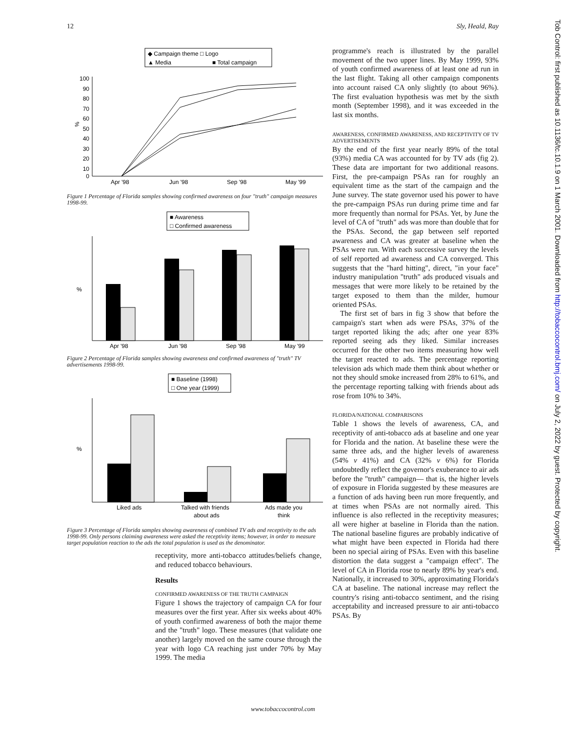12 Sly, Heald, Ray
◆ Campaign theme □ Logo
▲ Media
■ Total campaign
%
100
90
80
70
60
50
40
30
20
10
0
Apr '98
Jun '98
Sep '98
May '99
Figure 1 Percentage of Florida samples showing confirmed awareness on four "truth" campaign measures 1998-99.
■ Awareness
□ Confirmed awareness
%
Apr '98
Jun '98
Sep '98
May '99
Figure 2 Percentage of Florida samples showing awareness and confirmed awareness of "truth" TV advertisements 1998-99.
■ Baseline (1998)
□ One year (1999)
%
Liked ads
Talked with friends
about ads
Ads made you
think
Figure 3 Percentage of Florida samples showing awareness of combined TV ads and receptivity to the ads 1998-99. Only persons claiming awareness were asked the receptivity items; however, in order to measure target population reaction to the ads the total population is used as the denominator.
receptivity, more anti-tobacco attitudes/beliefs change, and reduced tobacco behaviours.
Results
CONFIRMED AWARENESS OF THE TRUTH CAMPAIGN
Figure 1 shows the trajectory of campaign CA for four measures over the first year. After six weeks about 40% of youth confirmed awareness of both the major theme and the "truth" logo. These measures (that validate one another) largely moved on the same course through the year with logo CA reaching just under 70% by May 1999. The media
programme's reach is illustrated by the parallel movement of the two upper lines. By May 1999, 93% of youth confirmed awareness of at least one ad run in the last flight. Taking all other campaign components into account raised CA only slightly (to about 96%). The first evaluation hypothesis was met by the sixth month (September 1998), and it was exceeded in the last six months.
AWARENESS, CONFIRMED AWARENESS, AND RECEPTIVITY OF TV ADVERTISEMENTS
By the end of the first year nearly 89% of the total (93%) media CA was accounted for by TV ads (fig 2). These data are important for two additional reasons. First, the pre-campaign PSAs ran for roughly an equivalent time as the start of the campaign and the June survey. The state governor used his power to have the pre-campaign PSAs run during prime time and far more frequently than normal for PSAs. Yet, by June the level of CA of "truth" ads was more than double that for the PSAs. Second, the gap between self reported awareness and CA was greater at baseline when the PSAs were run. With each successive survey the levels of self reported ad awareness and CA converged. This suggests that the "hard hitting", direct, "in your face" industry manipulation "truth" ads produced visuals and messages that were more likely to be retained by the target exposed to them than the milder, humour oriented PSAs.
The first set of bars in fig 3 show that before the campaign's start when ads were PSAs, 37% of the target reported liking the ads; after one year 83% reported seeing ads they liked. Similar increases occurred for the other two items measuring how well the target reacted to ads. The percentage reporting television ads which made them think about whether or not they should smoke increased from 28% to 61%, and the percentage reporting talking with friends about ads rose from 10% to 34%.
FLORIDA/NATIONAL COMPARISONS
Table 1 shows the levels of awareness, CA, and receptivity of anti-tobacco ads at baseline and one year for Florida and the nation. At baseline these were the same three ads, and the higher levels of awareness (54% v 41%) and CA (32% v 6%) for Florida undoubtedly reflect the governor's exuberance to air ads before the "truth" campaign— that is, the higher levels of exposure in Florida suggested by these measures are a function of ads having been run more frequently, and at times when PSAs are not normally aired. This influence is also reflected in the receptivity measures; all were higher at baseline in Florida than the nation. The national baseline figures are probably indicative of what might have been expected in Florida had there been no special airing of PSAs. Even with this baseline distortion the data suggest a "campaign effect". The level of CA in Florida rose to nearly 89% by year's end. Nationally, it increased to 30%, approximating Florida's CA at baseline. The national increase may reflect the country's rising anti-tobacco sentiment, and the rising acceptability and increased pressure to air anti-tobacco PSAs. By
www.tobaccocontrol.com
Tob Control: first published as 10.1136/tc.10.1.9 on 1 March 2001. Downloaded from http://tobaccocontrol.bmj.com/ on July 2, 2022 by guest. Protected by copyright.